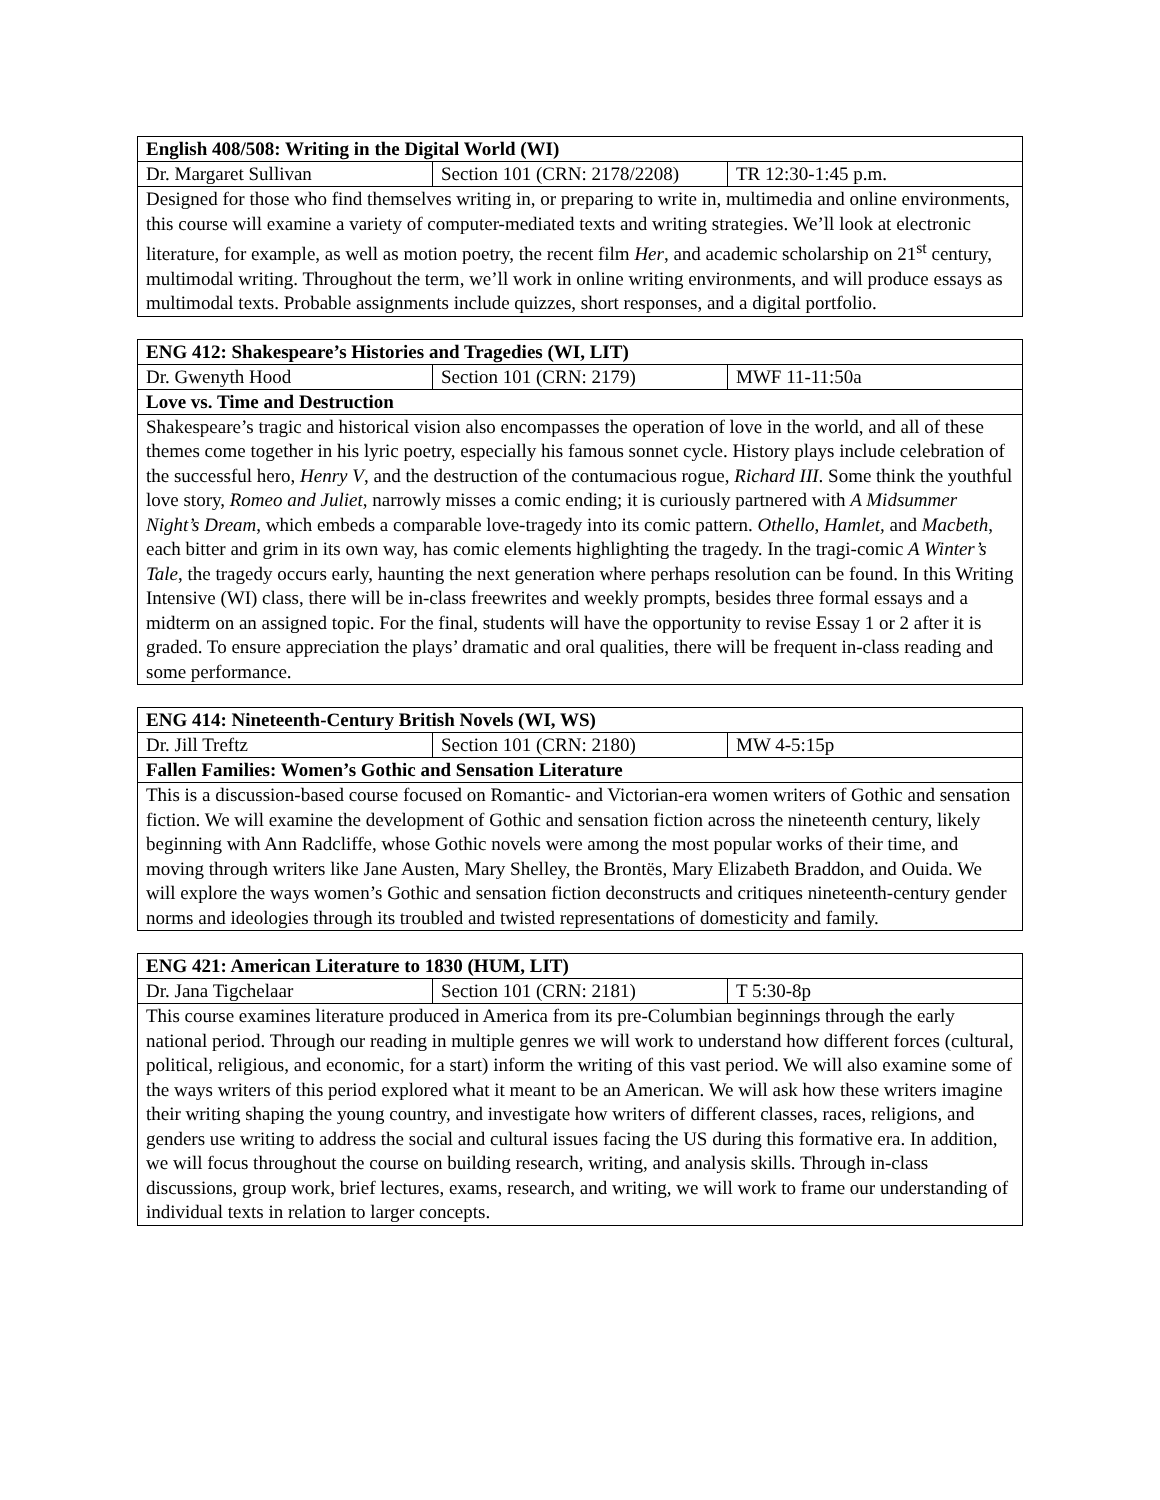| English 408/508: Writing in the Digital World (WI) | | |
| --- | --- | --- |
| Dr. Margaret Sullivan | Section 101 (CRN: 2178/2208) | TR 12:30-1:45 p.m. |
| Designed for those who find themselves writing in, or preparing to write in, multimedia and online environments, this course will examine a variety of computer-mediated texts and writing strategies. We’ll look at electronic literature, for example, as well as motion poetry, the recent film Her , and academic scholarship on 21<sup>st</sup> century, multimodal writing. Throughout the term, we’ll work in online writing environments, and will produce essays as multimodal texts. Probable assignments include quizzes, short responses, and a digital portfolio. | | |
| ENG 412: Shakespeare’s Histories and Tragedies (WI, LIT) | | |
| --- | --- | --- |
| Dr. Gwenyth Hood | Section 101 (CRN: 2179) | MWF 11-11:50a |
| Love vs. Time and Destruction | | |
| Shakespeare’s tragic and historical vision also encompasses the operation of love in the world, and all of these themes come together in his lyric poetry, especially his famous sonnet cycle. History plays include celebration of the successful hero, Henry V , and the destruction of the contumacious rogue, Richard III . Some think the youthful love story, Romeo and Juliet , narrowly misses a comic ending; it is curiously partnered with A Midsummer Night’s Dream , which embeds a comparable love-tragedy into its comic pattern. Othello , Hamlet, and Macbeth , each bitter and grim in its own way, has comic elements highlighting the tragedy. In the tragi-comic A Winter’s Tale , the tragedy occurs early, haunting the next generation where perhaps resolution can be found. In this Writing Intensive (WI) class, there will be in-class freewrites and weekly prompts, besides three formal essays and a midterm on an assigned topic. For the final, students will have the opportunity to revise Essay 1 or 2 after it is graded. To ensure appreciation the plays’ dramatic and oral qualities, there will be frequent in-class reading and some performance. | | |
| ENG 414: Nineteenth-Century British Novels (WI, WS) | | |
| --- | --- | --- |
| Dr. Jill Treftz | Section 101 (CRN: 2180) | MW 4-5:15p |
| Fallen Families: Women’s Gothic and Sensation Literature | | |
| This is a discussion-based course focused on Romantic- and Victorian-era women writers of Gothic and sensation fiction. We will examine the development of Gothic and sensation fiction across the nineteenth century, likely beginning with Ann Radcliffe, whose Gothic novels were among the most popular works of their time, and moving through writers like Jane Austen, Mary Shelley, the Brontës, Mary Elizabeth Braddon, and Ouida. We will explore the ways women’s Gothic and sensation fiction deconstructs and critiques nineteenth-century gender norms and ideologies through its troubled and twisted representations of domesticity and family. | | |
| ENG 421: American Literature to 1830 (HUM, LIT) | | |
| --- | --- | --- |
| Dr. Jana Tigchelaar | Section 101 (CRN: 2181) | T 5:30-8p |
| This course examines literature produced in America from its pre-Columbian beginnings through the early national period. Through our reading in multiple genres we will work to understand how different forces (cultural, political, religious, and economic, for a start) inform the writing of this vast period. We will also examine some of the ways writers of this period explored what it meant to be an American. We will ask how these writers imagine their writing shaping the young country, and investigate how writers of different classes, races, religions, and genders use writing to address the social and cultural issues facing the US during this formative era. In addition, we will focus throughout the course on building research, writing, and analysis skills. Through in-class discussions, group work, brief lectures, exams, research, and writing, we will work to frame our understanding of individual texts in relation to larger concepts. | | |